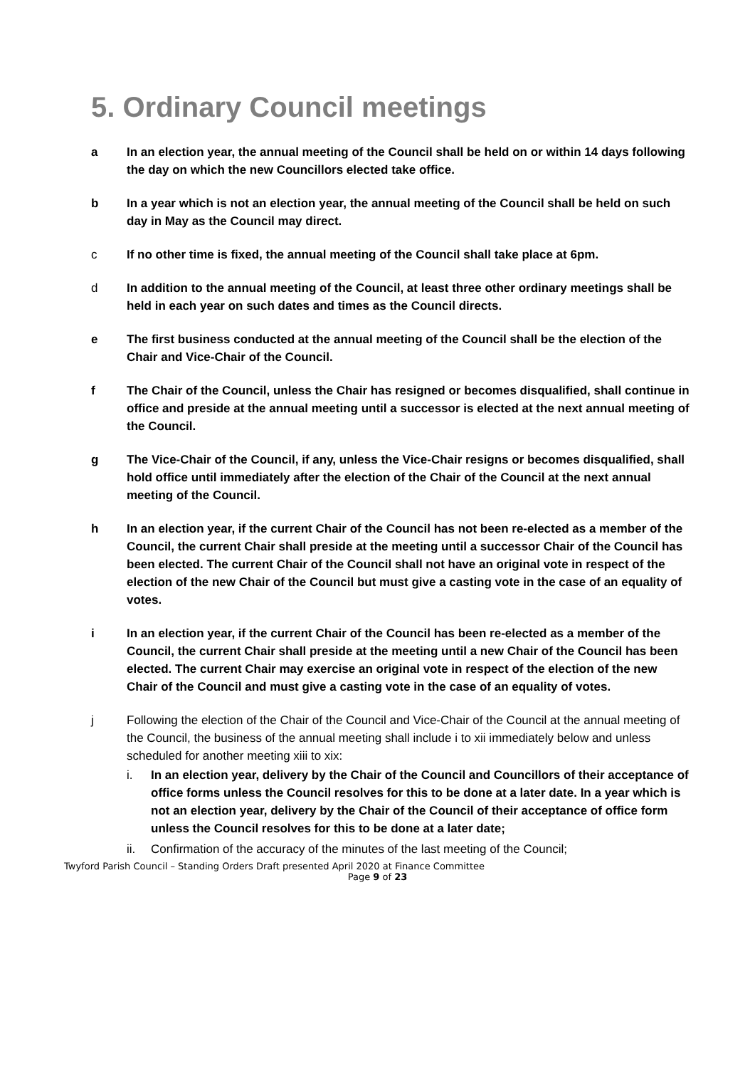5. Ordinary Council meetings
a In an election year, the annual meeting of the Council shall be held on or within 14 days following the day on which the new Councillors elected take office.
b In a year which is not an election year, the annual meeting of the Council shall be held on such day in May as the Council may direct.
c If no other time is fixed, the annual meeting of the Council shall take place at 6pm.
d In addition to the annual meeting of the Council, at least three other ordinary meetings shall be held in each year on such dates and times as the Council directs.
e The first business conducted at the annual meeting of the Council shall be the election of the Chair and Vice-Chair of the Council.
f The Chair of the Council, unless the Chair has resigned or becomes disqualified, shall continue in office and preside at the annual meeting until a successor is elected at the next annual meeting of the Council.
g The Vice-Chair of the Council, if any, unless the Vice-Chair resigns or becomes disqualified, shall hold office until immediately after the election of the Chair of the Council at the next annual meeting of the Council.
h In an election year, if the current Chair of the Council has not been re-elected as a member of the Council, the current Chair shall preside at the meeting until a successor Chair of the Council has been elected. The current Chair of the Council shall not have an original vote in respect of the election of the new Chair of the Council but must give a casting vote in the case of an equality of votes.
i In an election year, if the current Chair of the Council has been re-elected as a member of the Council, the current Chair shall preside at the meeting until a new Chair of the Council has been elected. The current Chair may exercise an original vote in respect of the election of the new Chair of the Council and must give a casting vote in the case of an equality of votes.
j Following the election of the Chair of the Council and Vice-Chair of the Council at the annual meeting of the Council, the business of the annual meeting shall include i to xii immediately below and unless scheduled for another meeting xiii to xix:
i. In an election year, delivery by the Chair of the Council and Councillors of their acceptance of office forms unless the Council resolves for this to be done at a later date. In a year which is not an election year, delivery by the Chair of the Council of their acceptance of office form unless the Council resolves for this to be done at a later date;
ii. Confirmation of the accuracy of the minutes of the last meeting of the Council;
Twyford Parish Council – Standing Orders Draft presented April 2020 at Finance Committee
Page 9 of 23